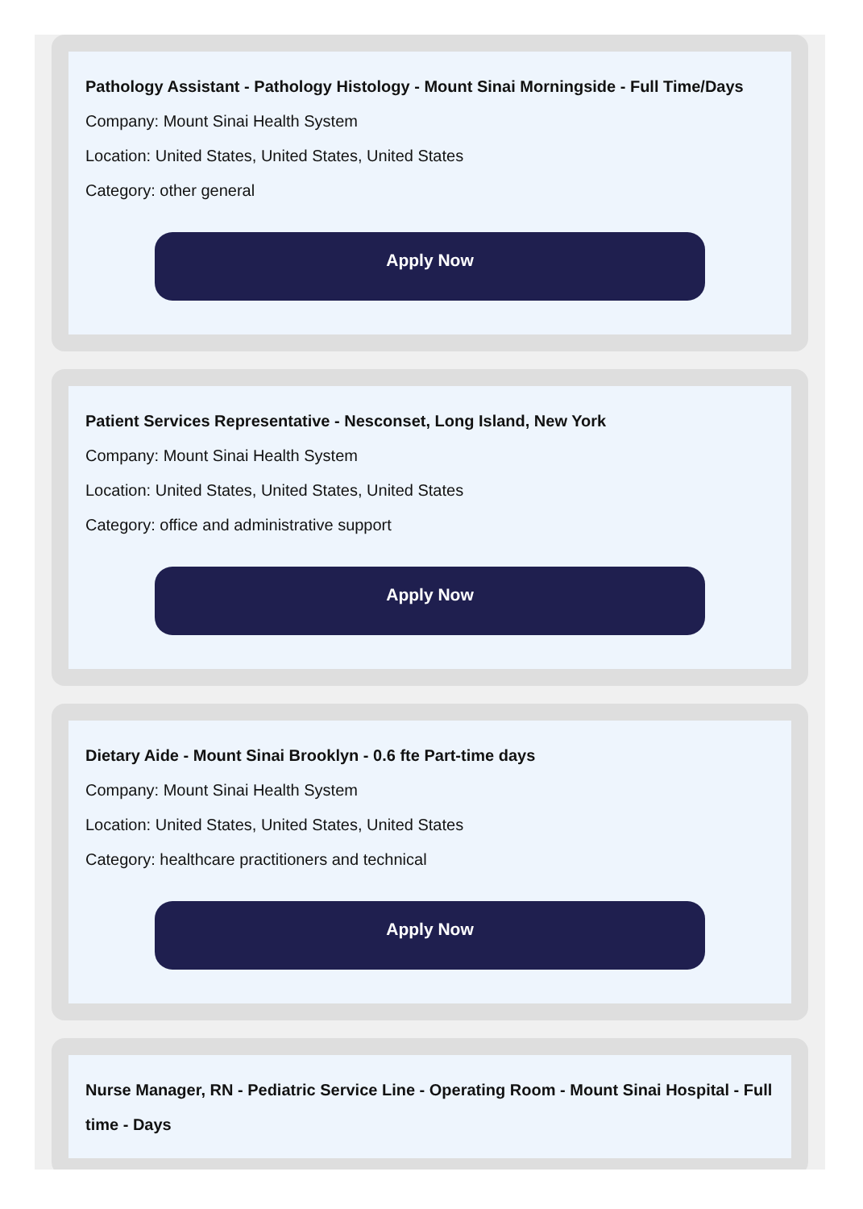Pathology Assistant - Pathology Histology - Mount Sinai Morningside - Full Time/Days
Company: Mount Sinai Health System
Location: United States, United States, United States
Category: other general
Apply Now
Patient Services Representative - Nesconset, Long Island, New York
Company: Mount Sinai Health System
Location: United States, United States, United States
Category: office and administrative support
Apply Now
Dietary Aide - Mount Sinai Brooklyn - 0.6 fte Part-time days
Company: Mount Sinai Health System
Location: United States, United States, United States
Category: healthcare practitioners and technical
Apply Now
Nurse Manager, RN - Pediatric Service Line - Operating Room - Mount Sinai Hospital - Full time - Days